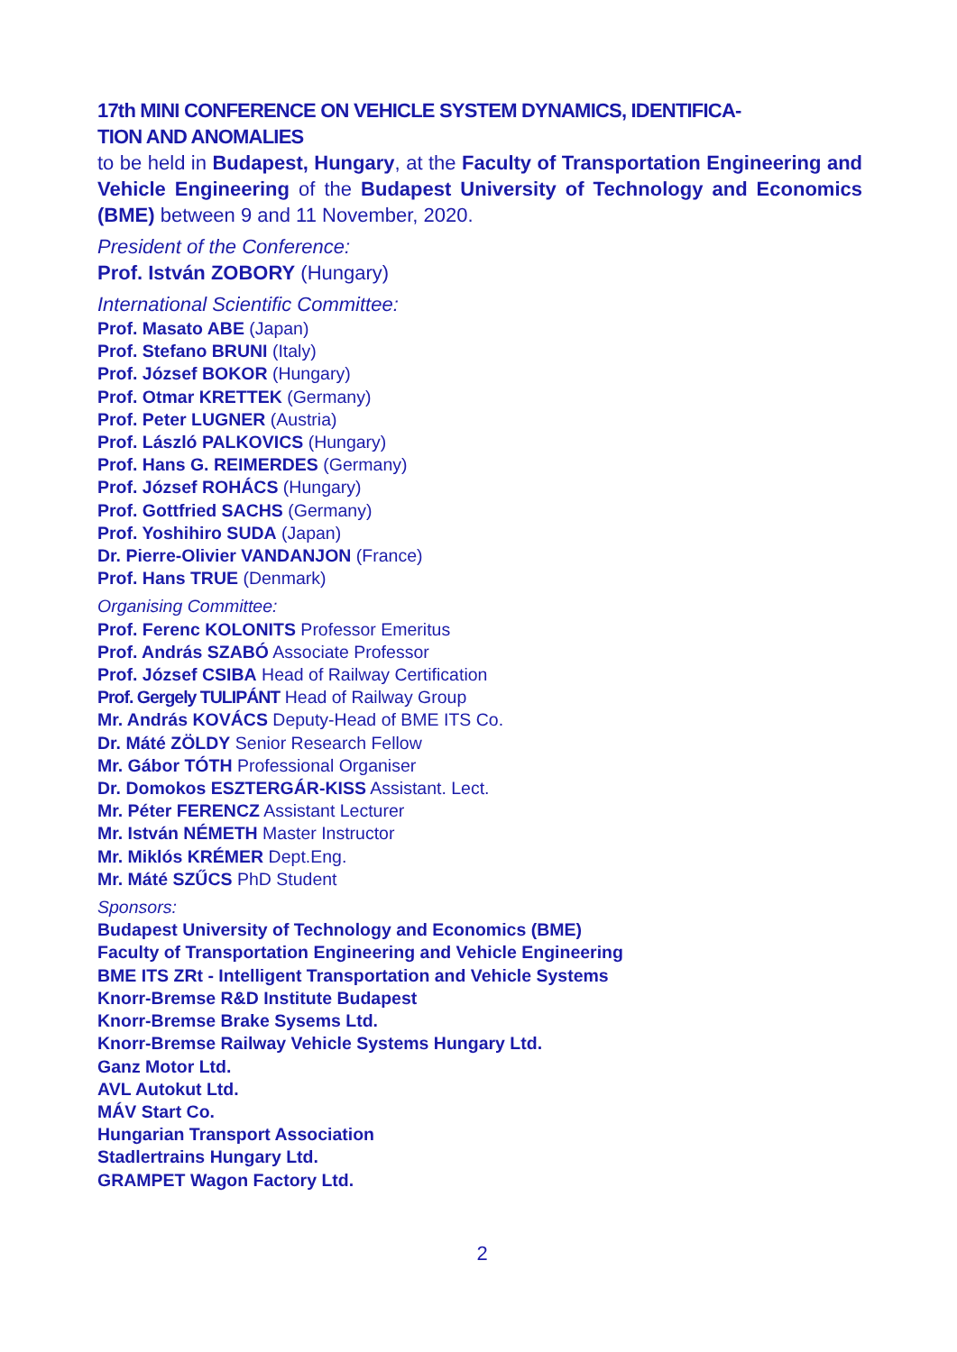17th MINI CONFERENCE ON VEHICLE SYSTEM DYNAMICS, IDENTIFICA-
TION AND ANOMALIES
to be held in Budapest, Hungary, at the Faculty of Transportation Engineering and Vehicle Engineering of the Budapest University of Technology and Economics (BME) between 9 and 11 November, 2020.
President of the Conference:
Prof. István ZOBORY (Hungary)
International Scientific Committee:
Prof. Masato ABE (Japan)
Prof. Stefano BRUNI (Italy)
Prof. József BOKOR (Hungary)
Prof. Otmar KRETTEK (Germany)
Prof. Peter LUGNER (Austria)
Prof. László PALKOVICS (Hungary)
Prof. Hans G. REIMERDES (Germany)
Prof. József ROHÁCS (Hungary)
Prof. Gottfried SACHS (Germany)
Prof. Yoshihiro SUDA (Japan)
Dr. Pierre-Olivier VANDANJON (France)
Prof. Hans TRUE (Denmark)
Organising Committee:
Prof. Ferenc KOLONITS Professor Emeritus
Prof. András SZABÓ Associate Professor
Prof. József CSIBA Head of Railway Certification
Prof. Gergely TULIPÁNT Head of Railway Group
Mr. András KOVÁCS Deputy-Head of BME ITS Co.
Dr. Máté ZÖLDY Senior Research Fellow
Mr. Gábor TÓTH Professional Organiser
Dr. Domokos ESZTERGÁR-KISS Assistant. Lect.
Mr. Péter FERENCZ Assistant Lecturer
Mr. István NÉMETH Master Instructor
Mr. Miklós KRÉMER Dept.Eng.
Mr. Máté SZŰCS PhD Student
Sponsors:
Budapest University of Technology and Economics (BME)
Faculty of Transportation Engineering and Vehicle Engineering
BME ITS ZRt - Intelligent Transportation and Vehicle Systems
Knorr-Bremse R&D Institute Budapest
Knorr-Bremse Brake Sysems Ltd.
Knorr-Bremse Railway Vehicle Systems Hungary Ltd.
Ganz Motor Ltd.
AVL Autokut Ltd.
MÁV Start Co.
Hungarian Transport Association
Stadlertrains Hungary Ltd.
GRAMPET Wagon Factory Ltd.
2